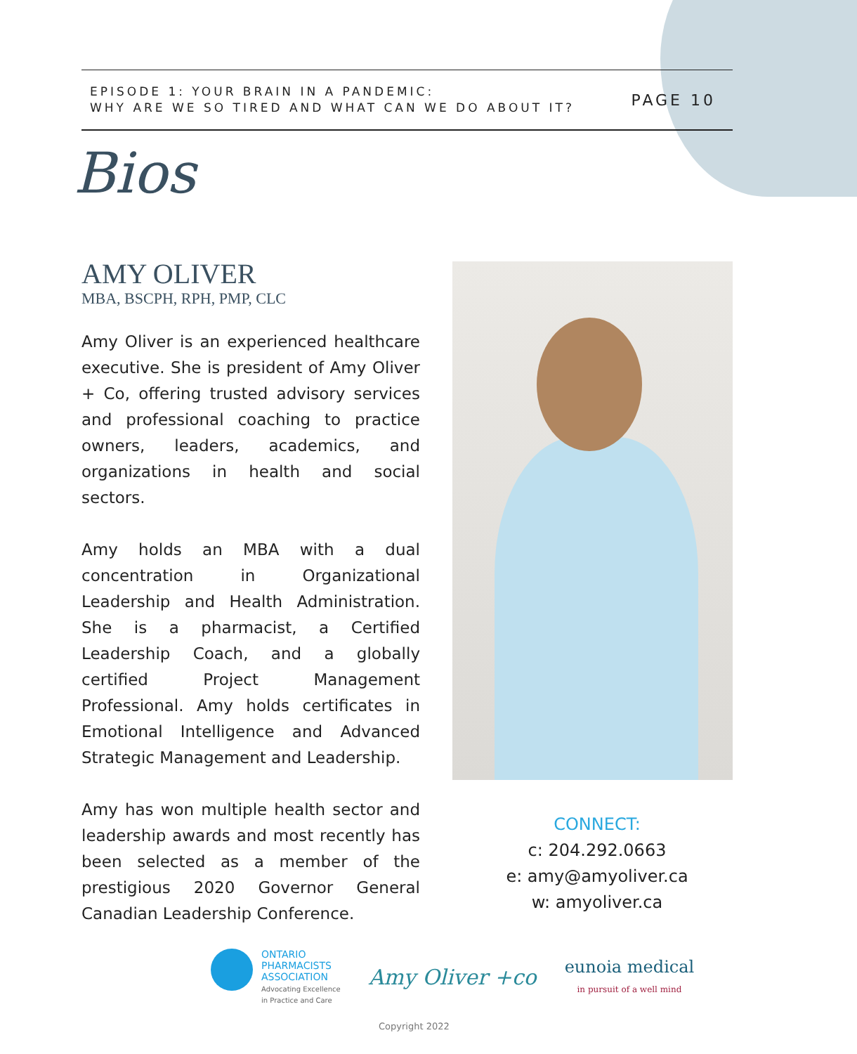EPISODE 1: YOUR BRAIN IN A PANDEMIC:
WHY ARE WE SO TIRED AND WHAT CAN WE DO ABOUT IT?
PAGE 10
Bios
AMY OLIVER
MBA, BSCPH, RPH, PMP, CLC
Amy Oliver is an experienced healthcare executive. She is president of Amy Oliver + Co, offering trusted advisory services and professional coaching to practice owners, leaders, academics, and organizations in health and social sectors.
Amy holds an MBA with a dual concentration in Organizational Leadership and Health Administration. She is a pharmacist, a Certified Leadership Coach, and a globally certified Project Management Professional. Amy holds certificates in Emotional Intelligence and Advanced Strategic Management and Leadership.
Amy has won multiple health sector and leadership awards and most recently has been selected as a member of the prestigious 2020 Governor General Canadian Leadership Conference.
CONNECT:
c: 204.292.0663
e: amy@amyoliver.ca
w: amyoliver.ca
ONTARIO
PHARMACISTS
ASSOCIATION
Advocating Excellence
in Practice and Care
Amy Oliver +co
eunoia medical
in pursuit of a well mind
Copyright 2022